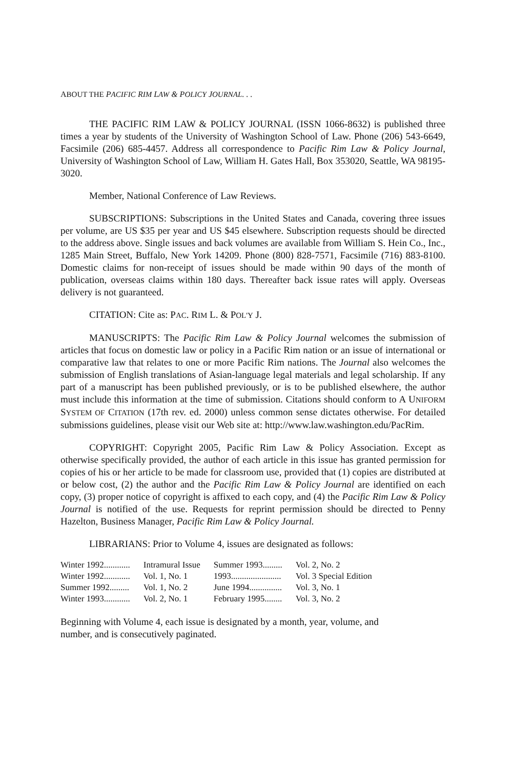ABOUT THE PACIFIC RIM LAW & POLICY JOURNAL. . .
THE PACIFIC RIM LAW & POLICY JOURNAL (ISSN 1066-8632) is published three times a year by students of the University of Washington School of Law. Phone (206) 543-6649, Facsimile (206) 685-4457. Address all correspondence to Pacific Rim Law & Policy Journal, University of Washington School of Law, William H. Gates Hall, Box 353020, Seattle, WA 98195-3020.
Member, National Conference of Law Reviews.
SUBSCRIPTIONS: Subscriptions in the United States and Canada, covering three issues per volume, are US $35 per year and US $45 elsewhere. Subscription requests should be directed to the address above. Single issues and back volumes are available from William S. Hein Co., Inc., 1285 Main Street, Buffalo, New York 14209. Phone (800) 828-7571, Facsimile (716) 883-8100. Domestic claims for non-receipt of issues should be made within 90 days of the month of publication, overseas claims within 180 days. Thereafter back issue rates will apply. Overseas delivery is not guaranteed.
CITATION: Cite as: PAC. RIM L. & POL'Y J.
MANUSCRIPTS: The Pacific Rim Law & Policy Journal welcomes the submission of articles that focus on domestic law or policy in a Pacific Rim nation or an issue of international or comparative law that relates to one or more Pacific Rim nations. The Journal also welcomes the submission of English translations of Asian-language legal materials and legal scholarship. If any part of a manuscript has been published previously, or is to be published elsewhere, the author must include this information at the time of submission. Citations should conform to A UNIFORM SYSTEM OF CITATION (17th rev. ed. 2000) unless common sense dictates otherwise. For detailed submissions guidelines, please visit our Web site at: http://www.law.washington.edu/PacRim.
COPYRIGHT: Copyright 2005, Pacific Rim Law & Policy Association. Except as otherwise specifically provided, the author of each article in this issue has granted permission for copies of his or her article to be made for classroom use, provided that (1) copies are distributed at or below cost, (2) the author and the Pacific Rim Law & Policy Journal are identified on each copy, (3) proper notice of copyright is affixed to each copy, and (4) the Pacific Rim Law & Policy Journal is notified of the use. Requests for reprint permission should be directed to Penny Hazelton, Business Manager, Pacific Rim Law & Policy Journal.
LIBRARIANS: Prior to Volume 4, issues are designated as follows:
| Winter 1992............ | Intramural Issue | Summer 1993......... | Vol. 2, No. 2 |
| Winter 1992............ | Vol. 1, No. 1 | 1993....................... | Vol. 3 Special Edition |
| Summer 1992......... | Vol. 1, No. 2 | June 1994............... | Vol. 3, No. 1 |
| Winter 1993............ | Vol. 2, No. 1 | February 1995........ | Vol. 3, No. 2 |
Beginning with Volume 4, each issue is designated by a month, year, volume, and
number, and is consecutively paginated.